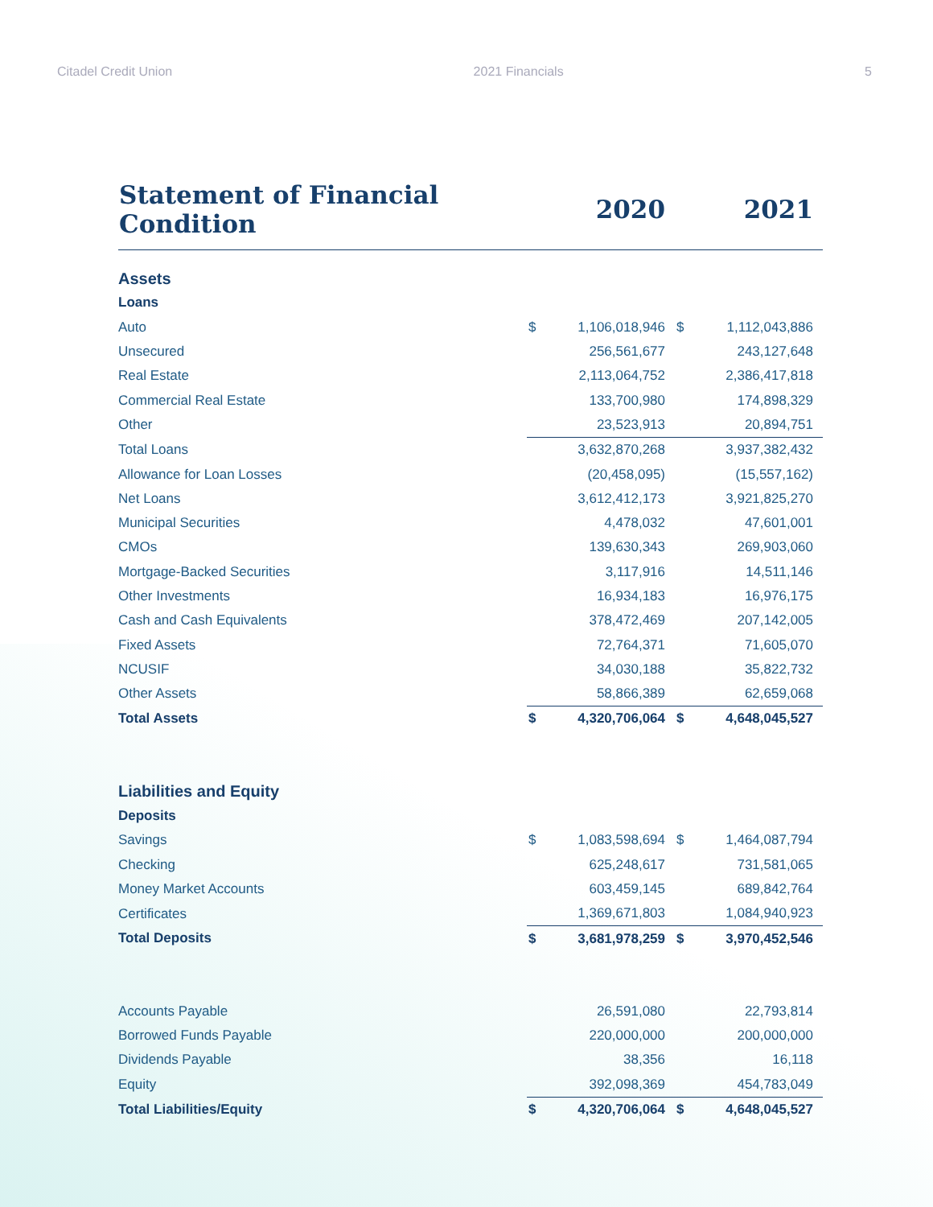Citadel Credit Union 2021 Financials 5
| Statement of Financial Condition | 2020 | | 2021 | |
| --- | --- | --- | --- | --- |
| Assets | | | | |
| Loans | | | | |
| Auto | $ | 1,106,018,946 | $ | 1,112,043,886 |
| Unsecured | | 256,561,677 | | 243,127,648 |
| Real Estate | | 2,113,064,752 | | 2,386,417,818 |
| Commercial Real Estate | | 133,700,980 | | 174,898,329 |
| Other | | 23,523,913 | | 20,894,751 |
| Total Loans | | 3,632,870,268 | | 3,937,382,432 |
| Allowance for Loan Losses | | (20,458,095) | | (15,557,162) |
| Net Loans | | 3,612,412,173 | | 3,921,825,270 |
| Municipal Securities | | 4,478,032 | | 47,601,001 |
| CMOs | | 139,630,343 | | 269,903,060 |
| Mortgage-Backed Securities | | 3,117,916 | | 14,511,146 |
| Other Investments | | 16,934,183 | | 16,976,175 |
| Cash and Cash Equivalents | | 378,472,469 | | 207,142,005 |
| Fixed Assets | | 72,764,371 | | 71,605,070 |
| NCUSIF | | 34,030,188 | | 35,822,732 |
| Other Assets | | 58,866,389 | | 62,659,068 |
| Total Assets | $ | 4,320,706,064 | $ | 4,648,045,527 |
| Liabilities and Equity | | | | |
| Deposits | | | | |
| Savings | $ | 1,083,598,694 | $ | 1,464,087,794 |
| Checking | | 625,248,617 | | 731,581,065 |
| Money Market Accounts | | 603,459,145 | | 689,842,764 |
| Certificates | | 1,369,671,803 | | 1,084,940,923 |
| Total Deposits | $ | 3,681,978,259 | $ | 3,970,452,546 |
| Accounts Payable | | 26,591,080 | | 22,793,814 |
| Borrowed Funds Payable | | 220,000,000 | | 200,000,000 |
| Dividends Payable | | 38,356 | | 16,118 |
| Equity | | 392,098,369 | | 454,783,049 |
| Total Liabilities/Equity | $ | 4,320,706,064 | $ | 4,648,045,527 |